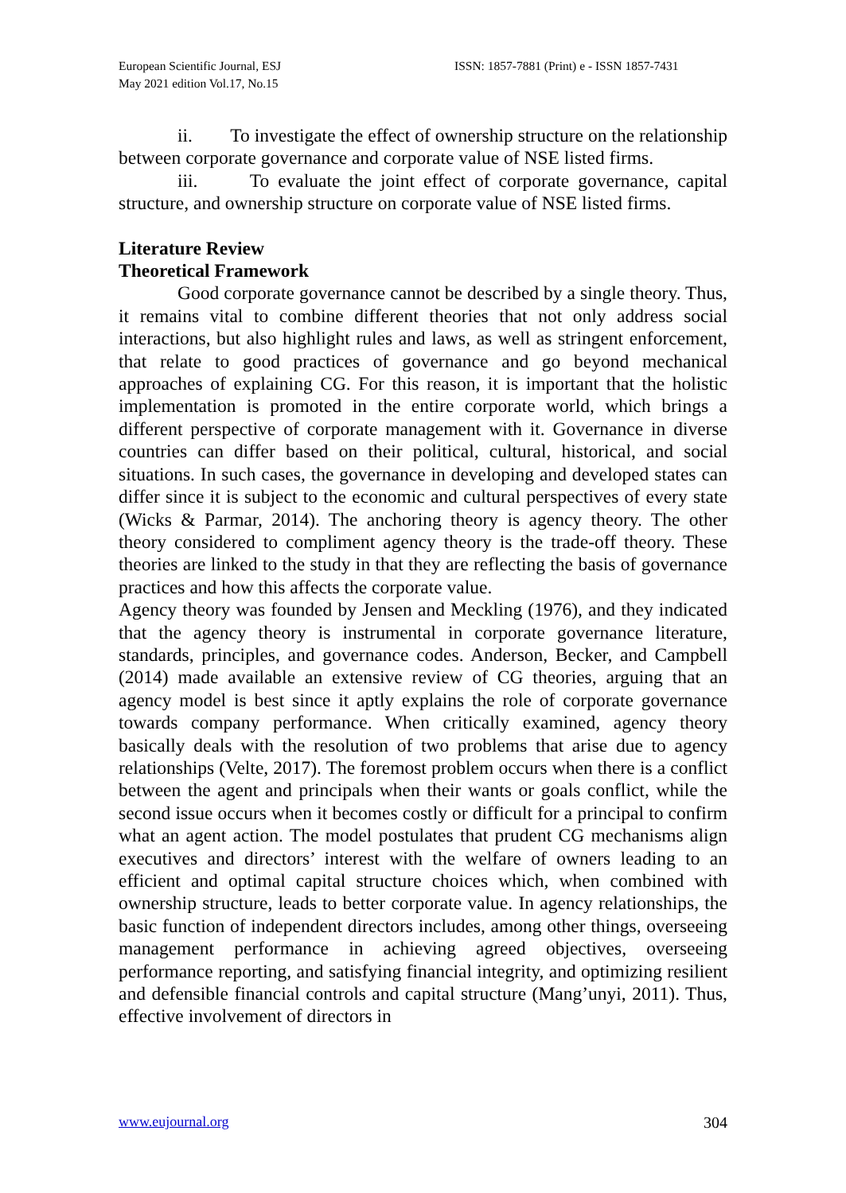European Scientific Journal, ESJ
May 2021 edition Vol.17, No.15
ISSN: 1857-7881 (Print) e - ISSN 1857-7431
ii. To investigate the effect of ownership structure on the relationship between corporate governance and corporate value of NSE listed firms.
iii. To evaluate the joint effect of corporate governance, capital structure, and ownership structure on corporate value of NSE listed firms.
Literature Review
Theoretical Framework
Good corporate governance cannot be described by a single theory. Thus, it remains vital to combine different theories that not only address social interactions, but also highlight rules and laws, as well as stringent enforcement, that relate to good practices of governance and go beyond mechanical approaches of explaining CG. For this reason, it is important that the holistic implementation is promoted in the entire corporate world, which brings a different perspective of corporate management with it. Governance in diverse countries can differ based on their political, cultural, historical, and social situations. In such cases, the governance in developing and developed states can differ since it is subject to the economic and cultural perspectives of every state (Wicks & Parmar, 2014). The anchoring theory is agency theory. The other theory considered to compliment agency theory is the trade-off theory. These theories are linked to the study in that they are reflecting the basis of governance practices and how this affects the corporate value.
Agency theory was founded by Jensen and Meckling (1976), and they indicated that the agency theory is instrumental in corporate governance literature, standards, principles, and governance codes. Anderson, Becker, and Campbell (2014) made available an extensive review of CG theories, arguing that an agency model is best since it aptly explains the role of corporate governance towards company performance. When critically examined, agency theory basically deals with the resolution of two problems that arise due to agency relationships (Velte, 2017). The foremost problem occurs when there is a conflict between the agent and principals when their wants or goals conflict, while the second issue occurs when it becomes costly or difficult for a principal to confirm what an agent action. The model postulates that prudent CG mechanisms align executives and directors’ interest with the welfare of owners leading to an efficient and optimal capital structure choices which, when combined with ownership structure, leads to better corporate value. In agency relationships, the basic function of independent directors includes, among other things, overseeing management performance in achieving agreed objectives, overseeing performance reporting, and satisfying financial integrity, and optimizing resilient and defensible financial controls and capital structure (Mang’unyi, 2011). Thus, effective involvement of directors in
www.eujournal.org 304